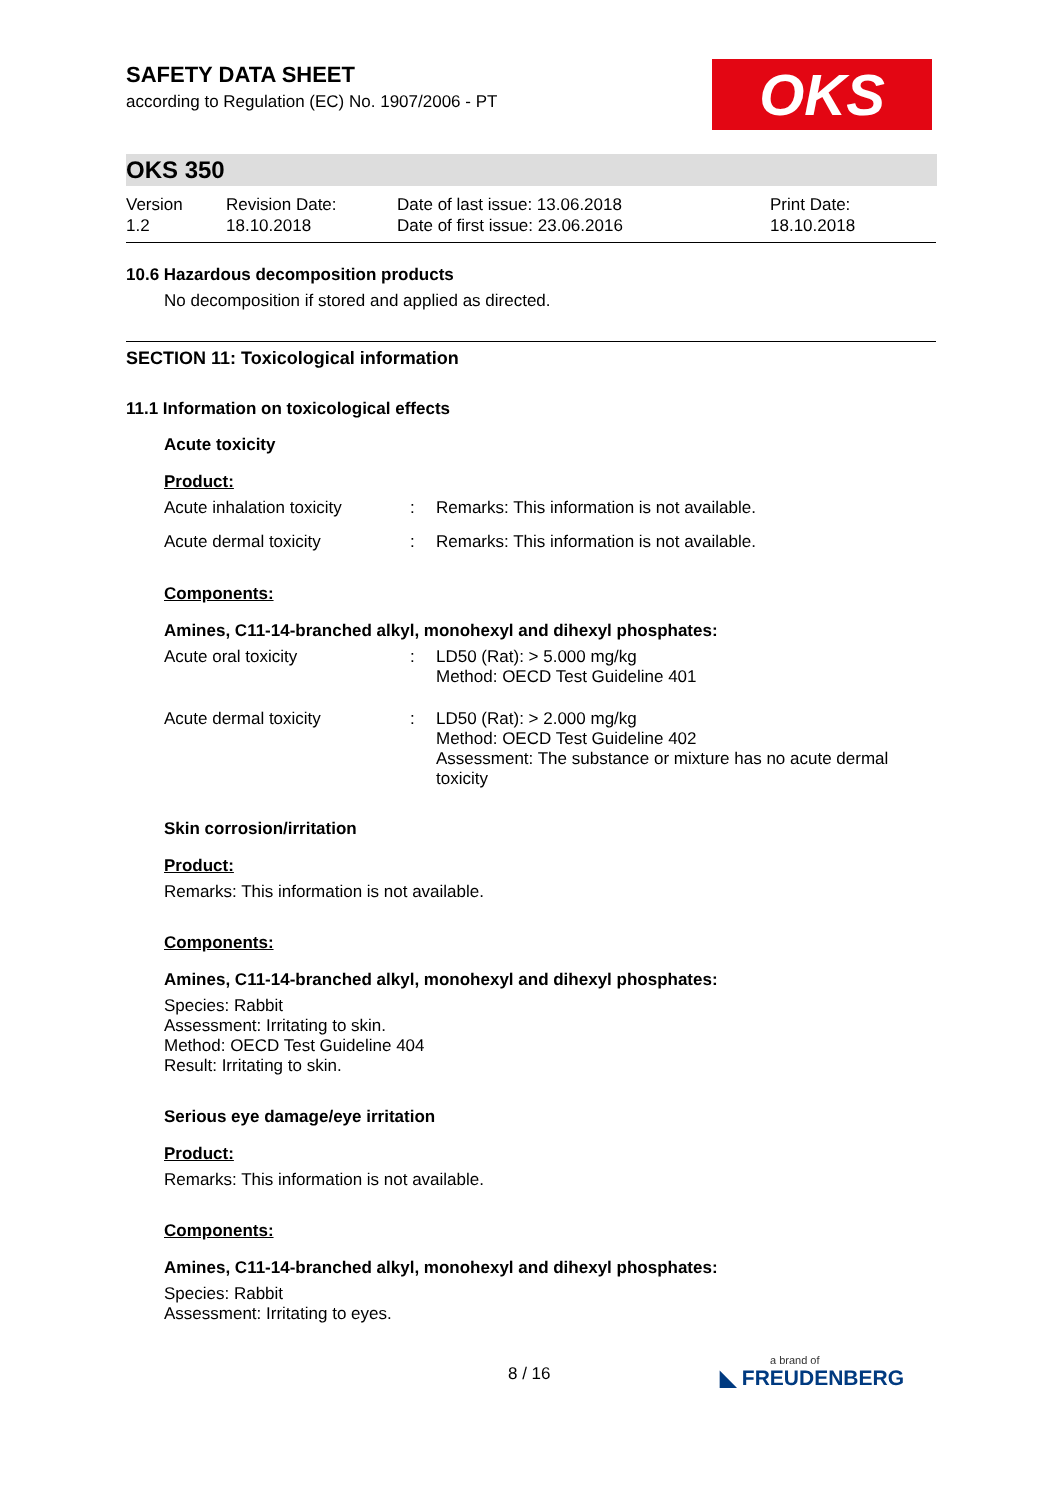OKS
SAFETY DATA SHEET
according to Regulation (EC) No. 1907/2006 - PT
OKS 350
Version
1.2
Revision Date:
18.10.2018
Date of last issue: 13.06.2018
Date of first issue: 23.06.2016
Print Date:
18.10.2018
10.6 Hazardous decomposition products
No decomposition if stored and applied as directed.
SECTION 11: Toxicological information
11.1 Information on toxicological effects
Acute toxicity
Product:
| Acute inhalation toxicity | : | Remarks: This information is not available. |
| Acute dermal toxicity | : | Remarks: This information is not available. |
Components:
Amines, C11-14-branched alkyl, monohexyl and dihexyl phosphates:
| Acute oral toxicity | : | LD50 (Rat): > 5.000 mg/kg Method: OECD Test Guideline 401 |
| Acute dermal toxicity | : | LD50 (Rat): > 2.000 mg/kg Method: OECD Test Guideline 402 Assessment: The substance or mixture has no acute dermal toxicity |
Skin corrosion/irritation
Product:
Remarks: This information is not available.
Components:
Amines, C11-14-branched alkyl, monohexyl and dihexyl phosphates:
Species: Rabbit
Assessment: Irritating to skin.
Method: OECD Test Guideline 404
Result: Irritating to skin.
Serious eye damage/eye irritation
Product:
Remarks: This information is not available.
Components:
Amines, C11-14-branched alkyl, monohexyl and dihexyl phosphates:
Species: Rabbit
Assessment: Irritating to eyes.
8 / 16
a brand of
◣ FREUDENBERG